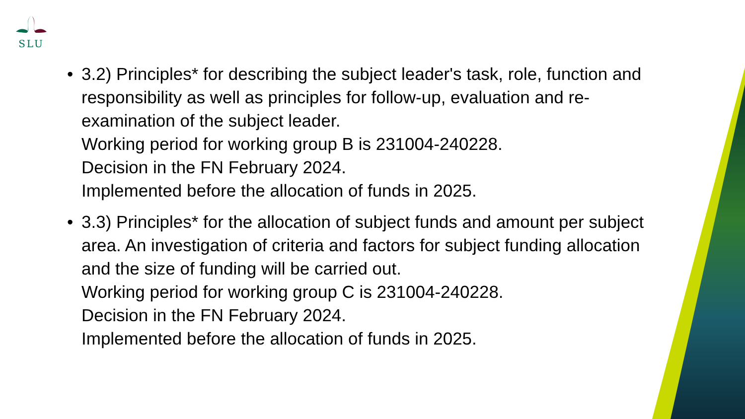SLU
• 3.2) Principles* for describing the subject leader's task, role, function and responsibility as well as principles for follow-up, evaluation and re-examination of the subject leader.
Working period for working group B is 231004-240228.
Decision in the FN February 2024.
Implemented before the allocation of funds in 2025.
• 3.3) Principles* for the allocation of subject funds and amount per subject area. An investigation of criteria and factors for subject funding allocation and the size of funding will be carried out.
Working period for working group C is 231004-240228.
Decision in the FN February 2024.
Implemented before the allocation of funds in 2025.